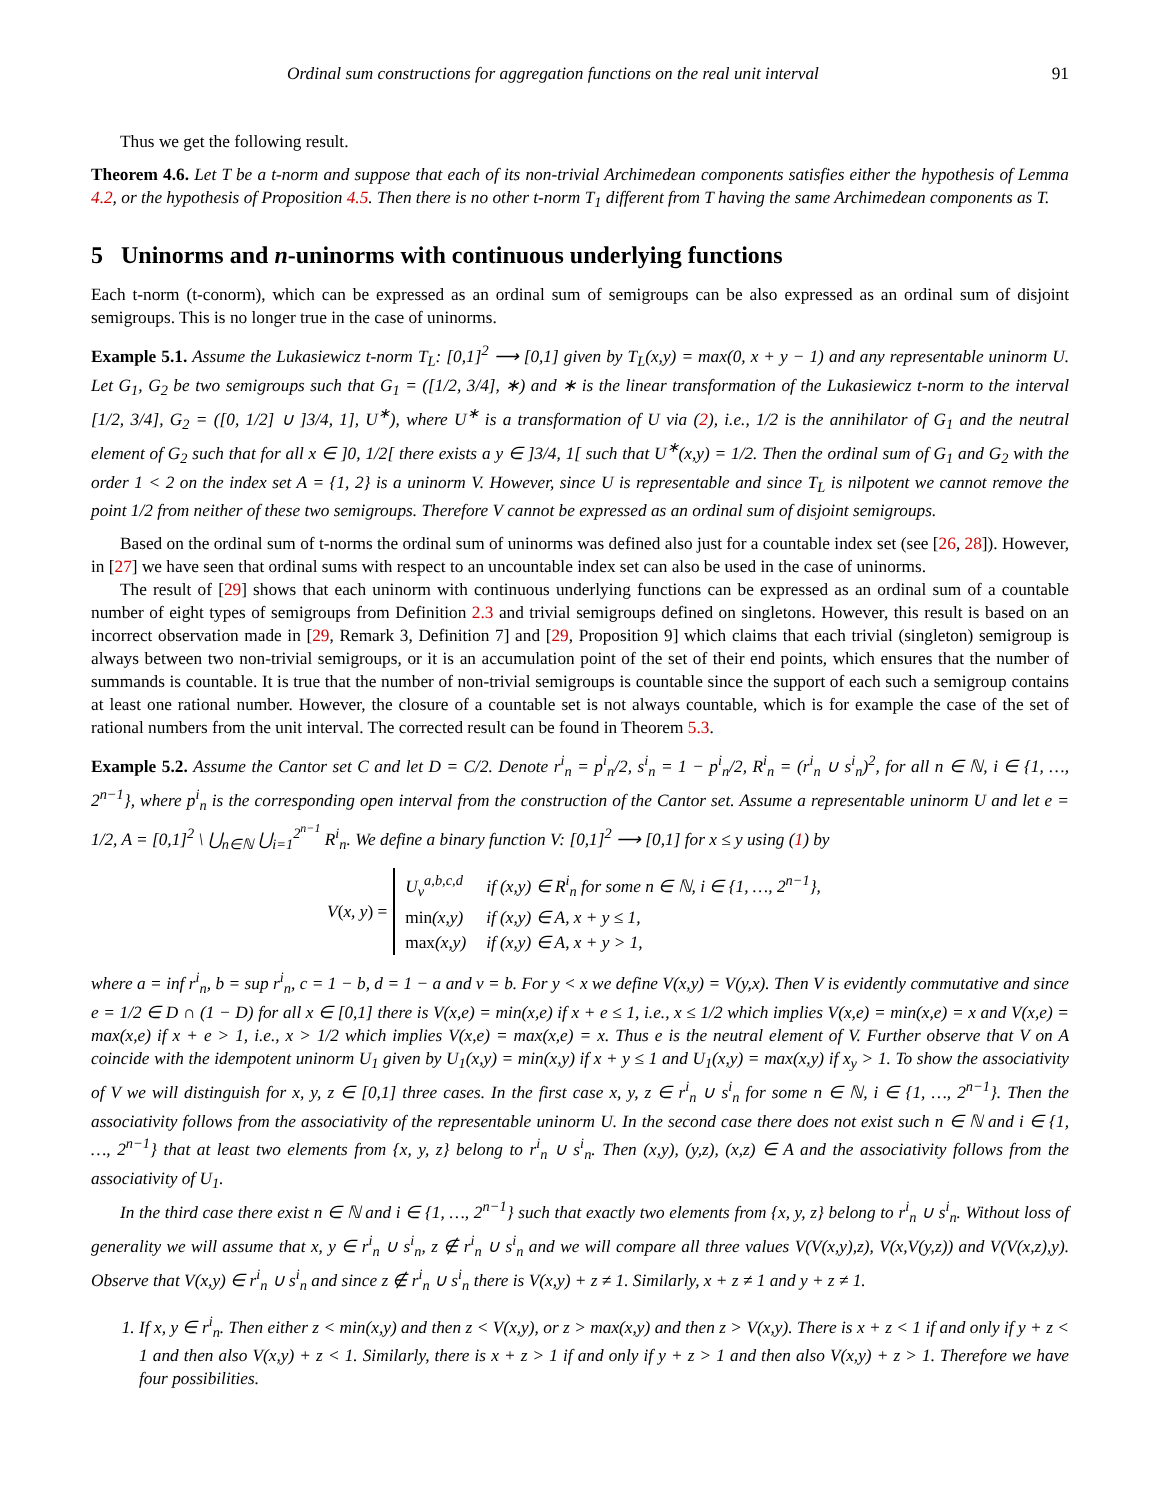Ordinal sum constructions for aggregation functions on the real unit interval 91
Thus we get the following result.
Theorem 4.6. Let T be a t-norm and suppose that each of its non-trivial Archimedean components satisfies either the hypothesis of Lemma 4.2, or the hypothesis of Proposition 4.5. Then there is no other t-norm T<sub>1</sub> different from T having the same Archimedean components as T.
5 Uninorms and n-uninorms with continuous underlying functions
Each t-norm (t-conorm), which can be expressed as an ordinal sum of semigroups can be also expressed as an ordinal sum of disjoint semigroups. This is no longer true in the case of uninorms.
Example 5.1. Assume the Lukasiewicz t-norm T<sub>L</sub>: [0,1]<sup>2</sup> ⟶ [0,1] given by T<sub>L</sub>(x,y) = max(0, x + y − 1) and any representable uninorm U. Let G<sub>1</sub>, G<sub>2</sub> be two semigroups such that G<sub>1</sub> = ([1/2, 3/4], ∗) and ∗ is the linear transformation of the Lukasiewicz t-norm to the interval [1/2, 3/4], G<sub>2</sub> = ([0, 1/2] ∪ ]3/4, 1], U<sup>∗</sup>), where U<sup>∗</sup> is a transformation of U via (2), i.e., 1/2 is the annihilator of G<sub>1</sub> and the neutral element of G<sub>2</sub> such that for all x ∈ ]0, 1/2[ there exists a y ∈ ]3/4, 1[ such that U<sup>∗</sup>(x,y) = 1/2. Then the ordinal sum of G<sub>1</sub> and G<sub>2</sub> with the order 1 < 2 on the index set A = {1, 2} is a uninorm V. However, since U is representable and since T<sub>L</sub> is nilpotent we cannot remove the point 1/2 from neither of these two semigroups. Therefore V cannot be expressed as an ordinal sum of disjoint semigroups.
Based on the ordinal sum of t-norms the ordinal sum of uninorms was defined also just for a countable index set (see [26, 28]). However, in [27] we have seen that ordinal sums with respect to an uncountable index set can also be used in the case of uninorms.
The result of [29] shows that each uninorm with continuous underlying functions can be expressed as an ordinal sum of a countable number of eight types of semigroups from Definition 2.3 and trivial semigroups defined on singletons. However, this result is based on an incorrect observation made in [29, Remark 3, Definition 7] and [29, Proposition 9] which claims that each trivial (singleton) semigroup is always between two non-trivial semigroups, or it is an accumulation point of the set of their end points, which ensures that the number of summands is countable. It is true that the number of non-trivial semigroups is countable since the support of each such a semigroup contains at least one rational number. However, the closure of a countable set is not always countable, which is for example the case of the set of rational numbers from the unit interval. The corrected result can be found in Theorem 5.3.
Example 5.2. Assume the Cantor set C and let D = C/2. Denote r<sup>i</sup><sub>n</sub> = p<sup>i</sup><sub>n</sub>/2, s<sup>i</sup><sub>n</sub> = 1 − p<sup>i</sup><sub>n</sub>/2, R<sup>i</sup><sub>n</sub> = (r<sup>i</sup><sub>n</sub> ∪ s<sup>i</sup><sub>n</sub>)<sup>2</sup>, for all n ∈ ℕ, i ∈ {1, …, 2<sup>n−1</sup>}, where p<sup>i</sup><sub>n</sub> is the corresponding open interval from the construction of the Cantor set. Assume a representable uninorm U and let e = 1/2, A = [0,1]<sup>2</sup> \ ⋃<sub>n∈ℕ</sub> ⋃<sub>i=1</sub><sup>2<sup>n−1</sup></sup> R<sup>i</sup><sub>n</sub>. We define a binary function V: [0,1]<sup>2</sup> ⟶ [0,1] for x ≤ y using (1) by
V (x, y) =
| U<sub>v</sub><sup>a,b,c,d</sup> | if (x,y) ∈ R<sup>i</sup><sub>n</sub> for some n ∈ ℕ, i ∈ {1, …, 2<sup>n−1</sup>}, |
| min (x,y) | if (x,y) ∈ A, x + y ≤ 1, |
| max (x,y) | if (x,y) ∈ A, x + y > 1, |
where a = inf r<sup>i</sup><sub>n</sub>, b = sup r<sup>i</sup><sub>n</sub>, c = 1 − b, d = 1 − a and v = b. For y < x we define V(x,y) = V(y,x). Then V is evidently commutative and since e = 1/2 ∈ D ∩ (1 − D) for all x ∈ [0,1] there is V(x,e) = min(x,e) if x + e ≤ 1, i.e., x ≤ 1/2 which implies V(x,e) = min(x,e) = x and V(x,e) = max(x,e) if x + e > 1, i.e., x > 1/2 which implies V(x,e) = max(x,e) = x. Thus e is the neutral element of V. Further observe that V on A coincide with the idempotent uninorm U<sub>1</sub> given by U<sub>1</sub>(x,y) = min(x,y) if x + y ≤ 1 and U<sub>1</sub>(x,y) = max(x,y) if x<sub>y</sub> > 1. To show the associativity of V we will distinguish for x, y, z ∈ [0,1] three cases. In the first case x, y, z ∈ r<sup>i</sup><sub>n</sub> ∪ s<sup>i</sup><sub>n</sub> for some n ∈ ℕ, i ∈ {1, …, 2<sup>n−1</sup>}. Then the associativity follows from the associativity of the representable uninorm U. In the second case there does not exist such n ∈ ℕ and i ∈ {1, …, 2<sup>n−1</sup>} that at least two elements from {x, y, z} belong to r<sup>i</sup><sub>n</sub> ∪ s<sup>i</sup><sub>n</sub>. Then (x,y), (y,z), (x,z) ∈ A and the associativity follows from the associativity of U<sub>1</sub>.
In the third case there exist n ∈ ℕ and i ∈ {1, …, 2<sup>n−1</sup>} such that exactly two elements from {x, y, z} belong to r<sup>i</sup><sub>n</sub> ∪ s<sup>i</sup><sub>n</sub>. Without loss of generality we will assume that x, y ∈ r<sup>i</sup><sub>n</sub> ∪ s<sup>i</sup><sub>n</sub>, z ∉ r<sup>i</sup><sub>n</sub> ∪ s<sup>i</sup><sub>n</sub> and we will compare all three values V(V(x,y),z), V(x,V(y,z)) and V(V(x,z),y). Observe that V(x,y) ∈ r<sup>i</sup><sub>n</sub> ∪ s<sup>i</sup><sub>n</sub> and since z ∉ r<sup>i</sup><sub>n</sub> ∪ s<sup>i</sup><sub>n</sub> there is V(x,y) + z ≠ 1. Similarly, x + z ≠ 1 and y + z ≠ 1.
1. If x, y ∈ r<sup>i</sup><sub>n</sub>. Then either z < min(x,y) and then z < V(x,y), or z > max(x,y) and then z > V(x,y). There is x + z < 1 if and only if y + z < 1 and then also V(x,y) + z < 1. Similarly, there is x + z > 1 if and only if y + z > 1 and then also V(x,y) + z > 1. Therefore we have four possibilities.